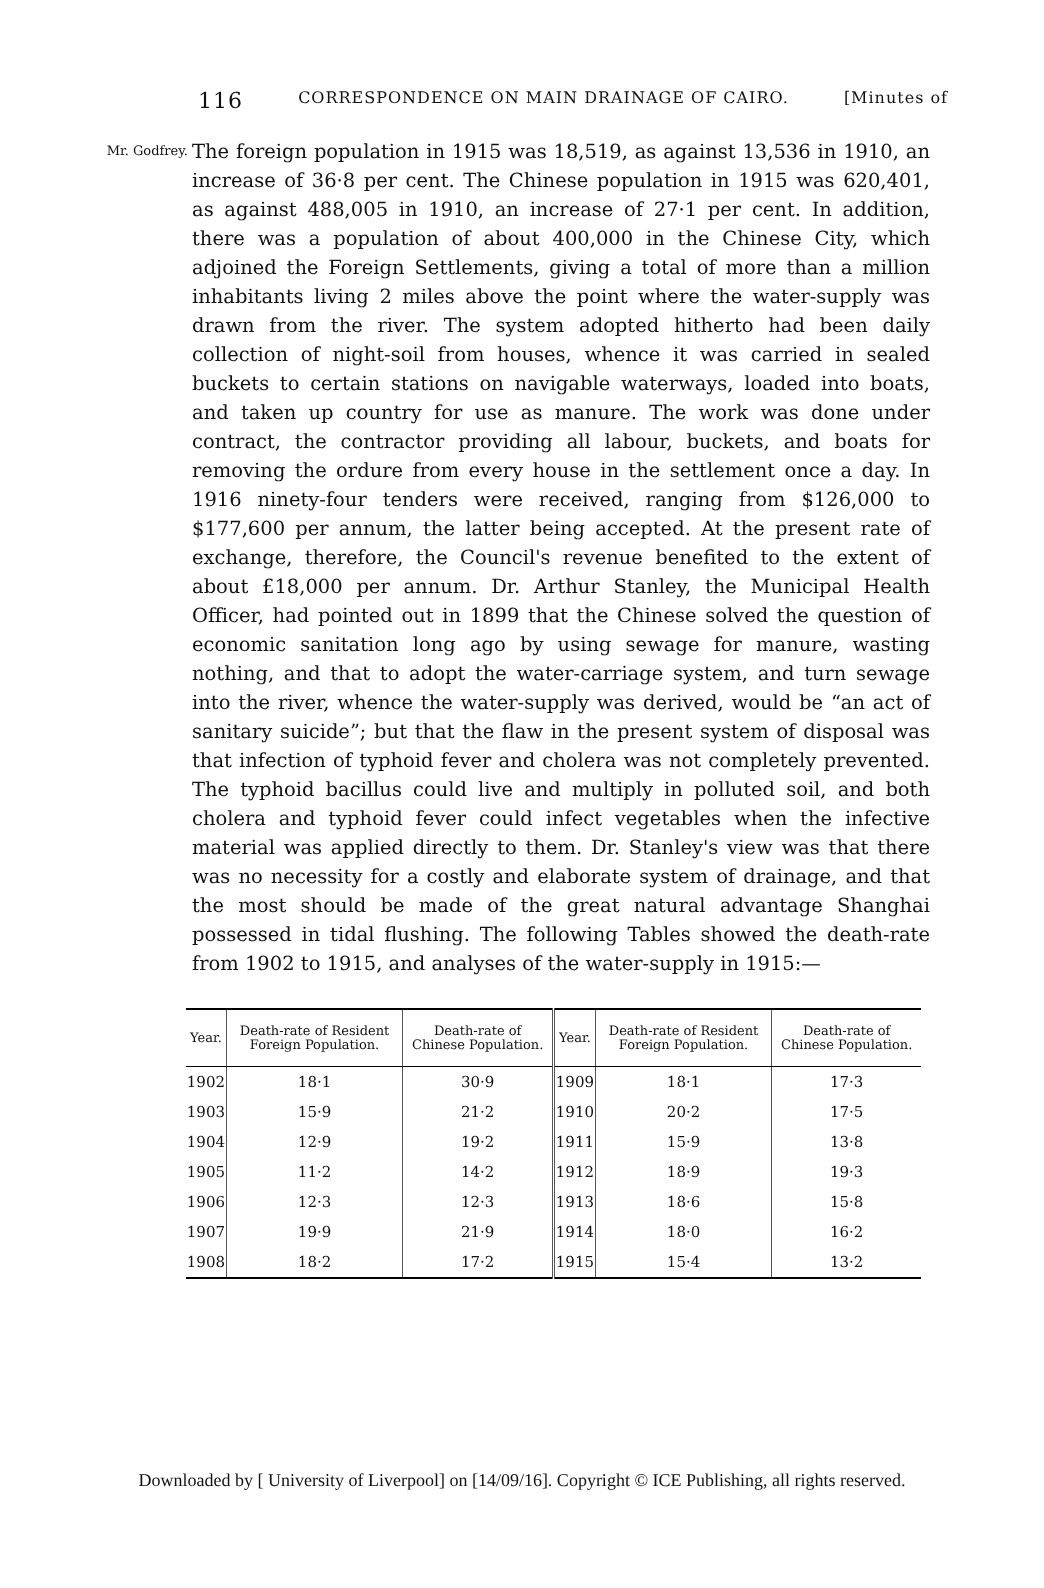116 CORRESPONDENCE ON MAIN DRAINAGE OF CAIRO. [Minutes of
Mr. Godfrey.
The foreign population in 1915 was 18,519, as against 13,536 in 1910, an increase of 36·8 per cent. The Chinese population in 1915 was 620,401, as against 488,005 in 1910, an increase of 27·1 per cent. In addition, there was a population of about 400,000 in the Chinese City, which adjoined the Foreign Settlements, giving a total of more than a million inhabitants living 2 miles above the point where the water-supply was drawn from the river. The system adopted hitherto had been daily collection of night-soil from houses, whence it was carried in sealed buckets to certain stations on navigable waterways, loaded into boats, and taken up country for use as manure. The work was done under contract, the contractor providing all labour, buckets, and boats for removing the ordure from every house in the settlement once a day. In 1916 ninety-four tenders were received, ranging from $126,000 to $177,600 per annum, the latter being accepted. At the present rate of exchange, therefore, the Council's revenue benefited to the extent of about £18,000 per annum. Dr. Arthur Stanley, the Municipal Health Officer, had pointed out in 1899 that the Chinese solved the question of economic sanitation long ago by using sewage for manure, wasting nothing, and that to adopt the water-carriage system, and turn sewage into the river, whence the water-supply was derived, would be “an act of sanitary suicide”; but that the flaw in the present system of disposal was that infection of typhoid fever and cholera was not completely prevented. The typhoid bacillus could live and multiply in polluted soil, and both cholera and typhoid fever could infect vegetables when the infective material was applied directly to them. Dr. Stanley's view was that there was no necessity for a costly and elaborate system of drainage, and that the most should be made of the great natural advantage Shanghai possessed in tidal flushing. The following Tables showed the death-rate from 1902 to 1915, and analyses of the water-supply in 1915:—
| Year. | Death-rate of Resident Foreign Population. | Death-rate of Chinese Population. | Year. | Death-rate of Resident Foreign Population. | Death-rate of Chinese Population. |
| --- | --- | --- | --- | --- | --- |
| 1902 | 18·1 | 30·9 | 1909 | 18·1 | 17·3 |
| 1903 | 15·9 | 21·2 | 1910 | 20·2 | 17·5 |
| 1904 | 12·9 | 19·2 | 1911 | 15·9 | 13·8 |
| 1905 | 11·2 | 14·2 | 1912 | 18·9 | 19·3 |
| 1906 | 12·3 | 12·3 | 1913 | 18·6 | 15·8 |
| 1907 | 19·9 | 21·9 | 1914 | 18·0 | 16·2 |
| 1908 | 18·2 | 17·2 | 1915 | 15·4 | 13·2 |
Downloaded by [ University of Liverpool] on [14/09/16]. Copyright © ICE Publishing, all rights reserved.